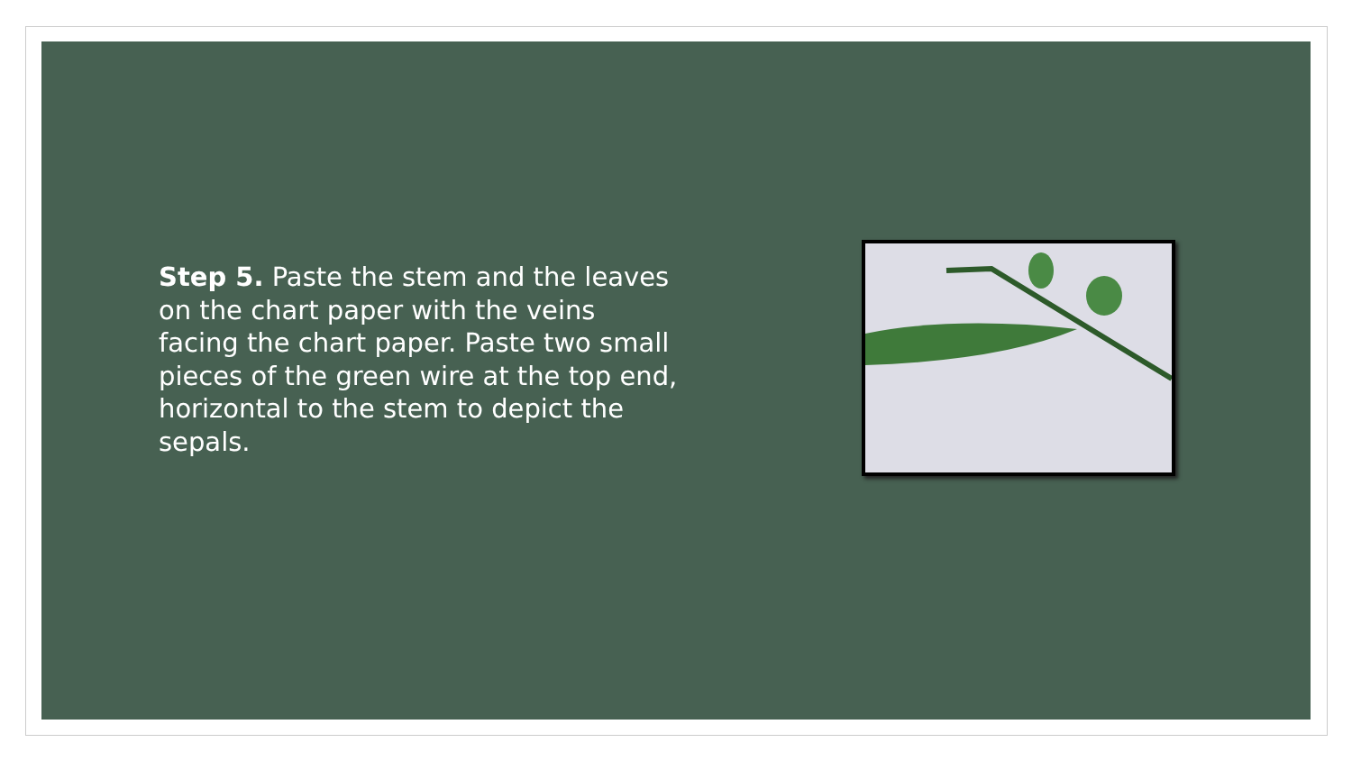Step 5. Paste the stem and the leaves on the chart paper with the veins facing the chart paper. Paste two small pieces of the green wire at the top end, horizontal to the stem to depict the sepals.